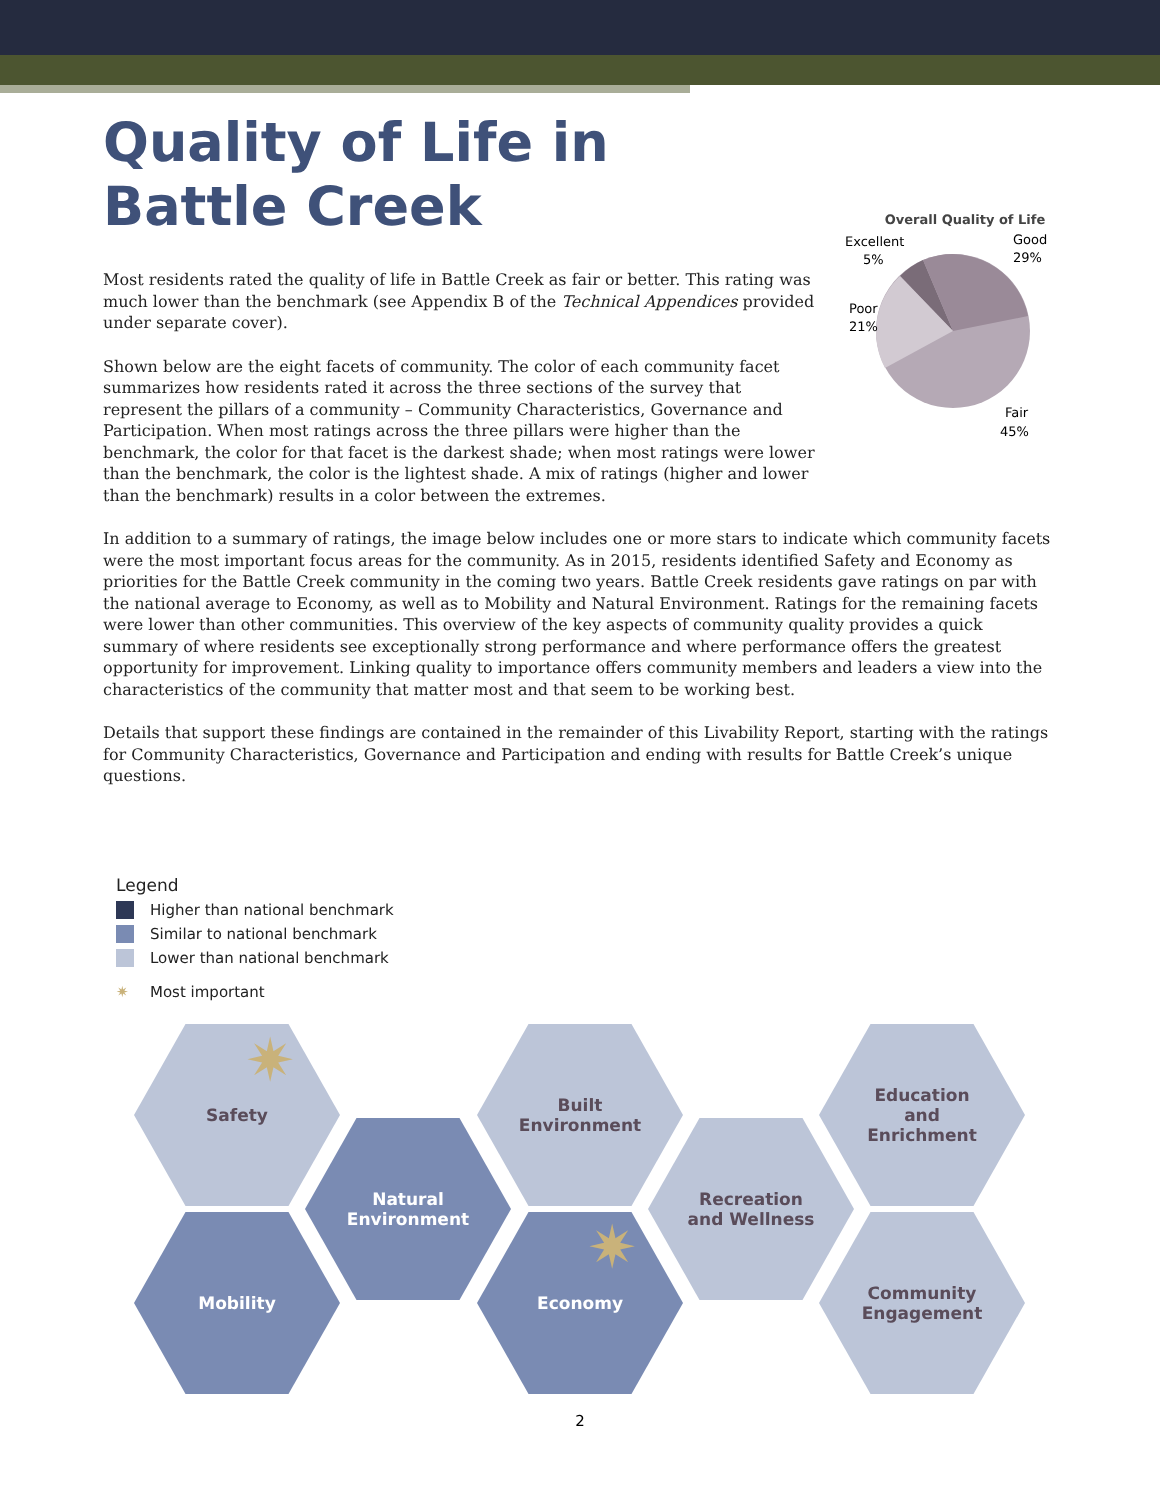Quality of Life in
Battle Creek
Overall Quality of Life
Excellent
5%
Good
29%
Poor
21%
Fair
45%
Most residents rated the quality of life in Battle Creek as fair or better. This rating was much lower than the benchmark (see Appendix B of the Technical Appendices provided under separate cover).
Shown below are the eight facets of community. The color of each community facet summarizes how residents rated it across the three sections of the survey that represent the pillars of a community – Community Characteristics, Governance and Participation. When most ratings across the three pillars were higher than the benchmark, the color for that facet is the darkest shade; when most ratings were lower than the benchmark, the color is the lightest shade. A mix of ratings (higher and lower than the benchmark) results in a color between the extremes.
In addition to a summary of ratings, the image below includes one or more stars to indicate which community facets were the most important focus areas for the community. As in 2015, residents identified Safety and Economy as priorities for the Battle Creek community in the coming two years. Battle Creek residents gave ratings on par with the national average to Economy, as well as to Mobility and Natural Environment. Ratings for the remaining facets were lower than other communities. This overview of the key aspects of community quality provides a quick summary of where residents see exceptionally strong performance and where performance offers the greatest opportunity for improvement. Linking quality to importance offers community members and leaders a view into the characteristics of the community that matter most and that seem to be working best.
Details that support these findings are contained in the remainder of this Livability Report, starting with the ratings for Community Characteristics, Governance and Participation and ending with results for Battle Creek’s unique questions.
Legend
Higher than national benchmark
Similar to national benchmark
Lower than national benchmark
✷ Most important
Safety
Natural
Environment
Built
Environment
Recreation
and Wellness
Education
and
Enrichment
Mobility Economy
Community
Engagement
✷
✷
2